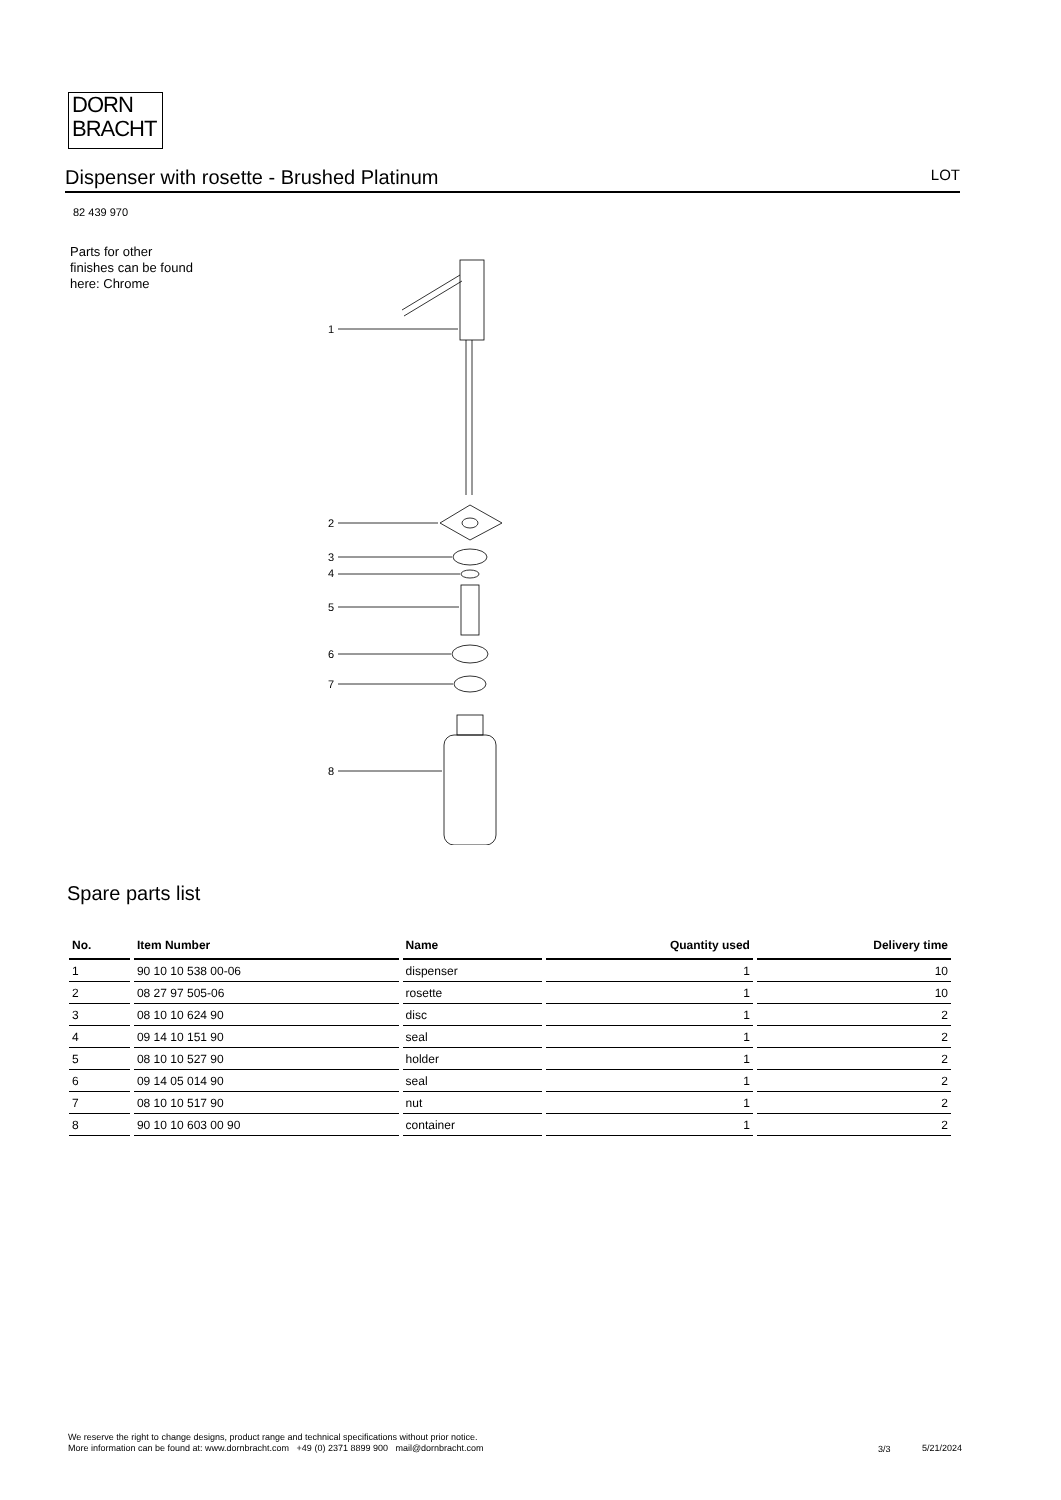DORN
BRACHT
Dispenser with rosette - Brushed Platinum LOT
82 439 970
Parts for other
finishes can be found
here: Chrome
1
2
3
4
5
6
7
8
Spare parts list
| No. | Item Number | Name | Quantity used | Delivery time |
| --- | --- | --- | --- | --- |
| 1 | 90 10 10 538 00-06 | dispenser | 1 | 10 |
| 2 | 08 27 97 505-06 | rosette | 1 | 10 |
| 3 | 08 10 10 624 90 | disc | 1 | 2 |
| 4 | 09 14 10 151 90 | seal | 1 | 2 |
| 5 | 08 10 10 527 90 | holder | 1 | 2 |
| 6 | 09 14 05 014 90 | seal | 1 | 2 |
| 7 | 08 10 10 517 90 | nut | 1 | 2 |
| 8 | 90 10 10 603 00 90 | container | 1 | 2 |
We reserve the right to change designs, product range and technical specifications without prior notice.
More information can be found at: www.dornbracht.com +49 (0) 2371 8899 900 mail@dornbracht.com
3/3 5/21/2024